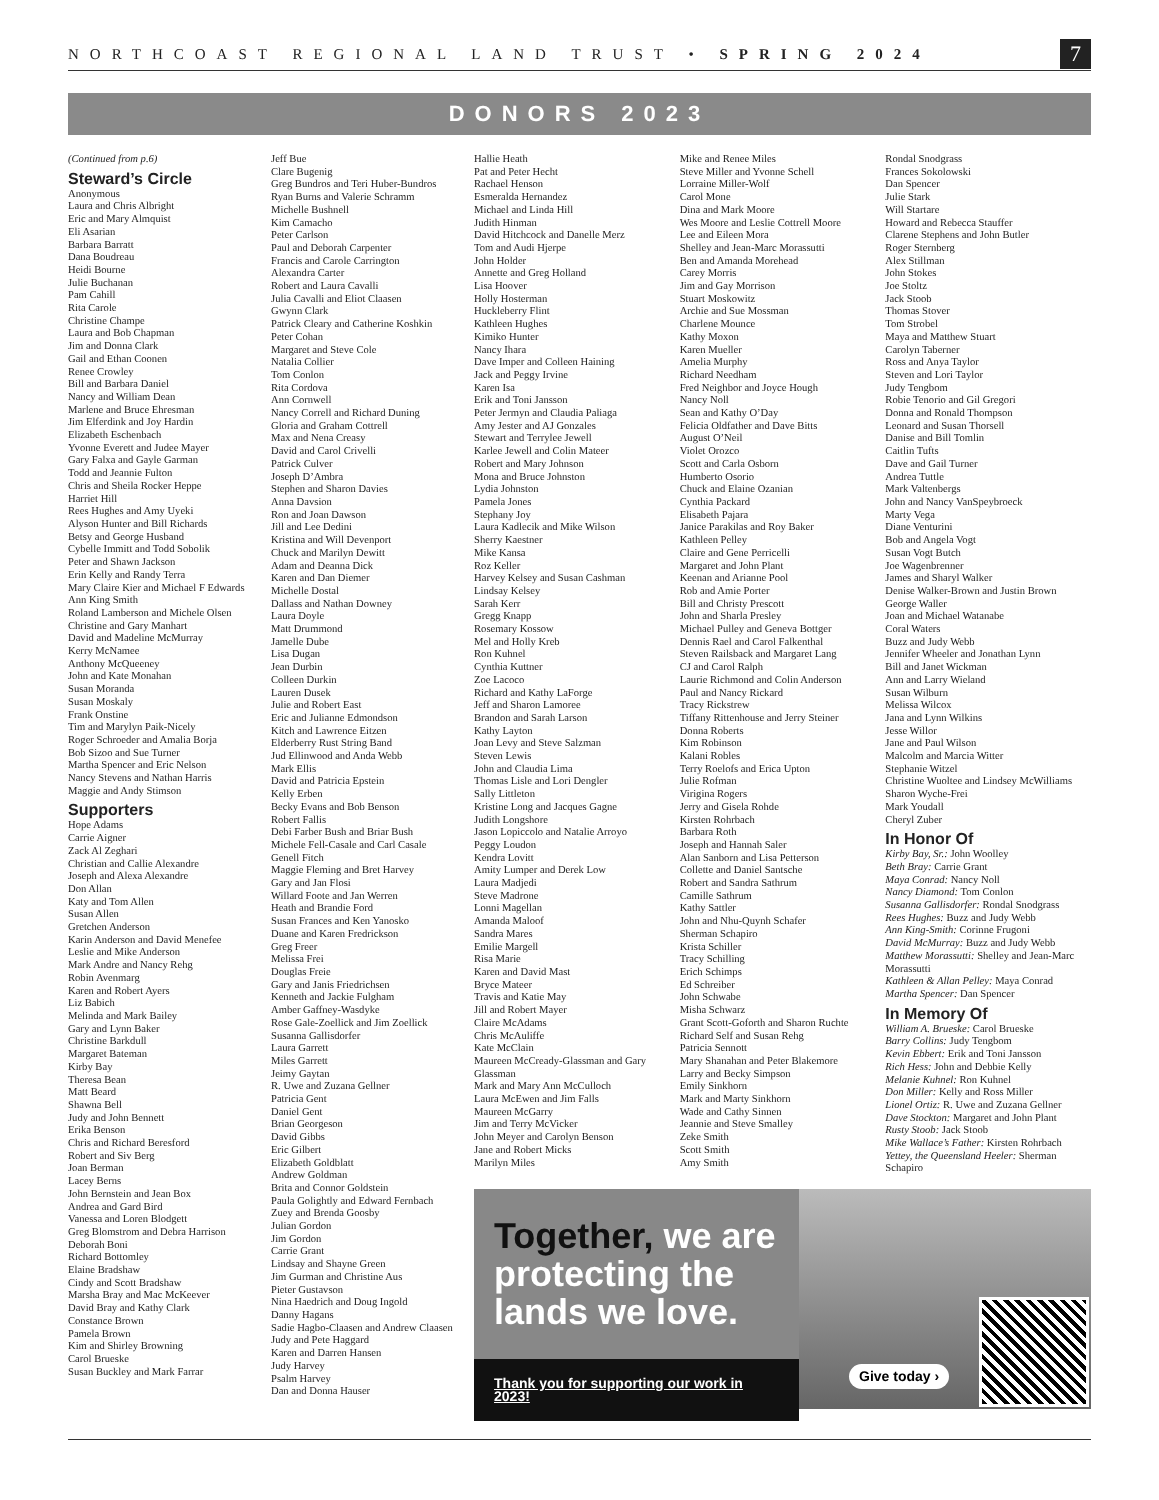NORTHCOAST REGIONAL LAND TRUST • SPRING 2024 7
DONORS 2023
(Continued from p.6)
Steward’s Circle
Anonymous
Laura and Chris Albright
Eric and Mary Almquist
Eli Asarian
Barbara Barratt
Dana Boudreau
Heidi Bourne
Julie Buchanan
Pam Cahill
Rita Carole
Christine Champe
Laura and Bob Chapman
Jim and Donna Clark
Gail and Ethan Coonen
Renee Crowley
Bill and Barbara Daniel
Nancy and William Dean
Marlene and Bruce Ehresman
Jim Elferdink and Joy Hardin
Elizabeth Eschenbach
Yvonne Everett and Judee Mayer
Gary Falxa and Gayle Garman
Todd and Jeannie Fulton
Chris and Sheila Rocker Heppe
Harriet Hill
Rees Hughes and Amy Uyeki
Alyson Hunter and Bill Richards
Betsy and George Husband
Cybelle Immitt and Todd Sobolik
Peter and Shawn Jackson
Erin Kelly and Randy Terra
Mary Claire Kier and Michael F Edwards
Ann King Smith
Roland Lamberson and Michele Olsen
Christine and Gary Manhart
David and Madeline McMurray
Kerry McNamee
Anthony McQueeney
John and Kate Monahan
Susan Moranda
Susan Moskaly
Frank Onstine
Tim and Marylyn Paik-Nicely
Roger Schroeder and Amalia Borja
Bob Sizoo and Sue Turner
Martha Spencer and Eric Nelson
Nancy Stevens and Nathan Harris
Maggie and Andy Stimson
Supporters
Hope Adams
Carrie Aigner
Zack Al Zeghari
Christian and Callie Alexandre
Joseph and Alexa Alexandre
Don Allan
Katy and Tom Allen
Susan Allen
Gretchen Anderson
Karin Anderson and David Menefee
Leslie and Mike Anderson
Mark Andre and Nancy Rehg
Robin Avenmarg
Karen and Robert Ayers
Liz Babich
Melinda and Mark Bailey
Gary and Lynn Baker
Christine Barkdull
Margaret Bateman
Kirby Bay
Theresa Bean
Matt Beard
Shawna Bell
Judy and John Bennett
Erika Benson
Chris and Richard Beresford
Robert and Siv Berg
Joan Berman
Lacey Berns
John Bernstein and Jean Box
Andrea and Gard Bird
Vanessa and Loren Blodgett
Greg Blomstrom and Debra Harrison
Deborah Boni
Richard Bottomley
Elaine Bradshaw
Cindy and Scott Bradshaw
Marsha Bray and Mac McKeever
David Bray and Kathy Clark
Constance Brown
Pamela Brown
Kim and Shirley Browning
Carol Brueske
Susan Buckley and Mark Farrar
Jeff Bue
Clare Bugenig
Greg Bundros and Teri Huber-Bundros
Ryan Burns and Valerie Schramm
Michelle Bushnell
Kim Camacho
Peter Carlson
Paul and Deborah Carpenter
Francis and Carole Carrington
Alexandra Carter
Robert and Laura Cavalli
Julia Cavalli and Eliot Claasen
Gwynn Clark
Patrick Cleary and Catherine Koshkin
Peter Cohan
Margaret and Steve Cole
Natalia Collier
Tom Conlon
Rita Cordova
Ann Cornwell
Nancy Correll and Richard Duning
Gloria and Graham Cottrell
Max and Nena Creasy
David and Carol Crivelli
Patrick Culver
Joseph D’Ambra
Stephen and Sharon Davies
Anna Davsion
Ron and Joan Dawson
Jill and Lee Dedini
Kristina and Will Devenport
Chuck and Marilyn Dewitt
Adam and Deanna Dick
Karen and Dan Diemer
Michelle Dostal
Dallass and Nathan Downey
Laura Doyle
Matt Drummond
Jamelle Dube
Lisa Dugan
Jean Durbin
Colleen Durkin
Lauren Dusek
Julie and Robert East
Eric and Julianne Edmondson
Kitch and Lawrence Eitzen
Elderberry Rust String Band
Jud Ellinwood and Anda Webb
Mark Ellis
David and Patricia Epstein
Kelly Erben
Becky Evans and Bob Benson
Robert Fallis
Debi Farber Bush and Briar Bush
Michele Fell-Casale and Carl Casale
Genell Fitch
Maggie Fleming and Bret Harvey
Gary and Jan Flosi
Willard Foote and Jan Werren
Heath and Brandie Ford
Susan Frances and Ken Yanosko
Duane and Karen Fredrickson
Greg Freer
Melissa Frei
Douglas Freie
Gary and Janis Friedrichsen
Kenneth and Jackie Fulgham
Amber Gaffney-Wasdyke
Rose Gale-Zoellick and Jim Zoellick
Susanna Gallisdorfer
Laura Garrett
Miles Garrett
Jeimy Gaytan
R. Uwe and Zuzana Gellner
Patricia Gent
Daniel Gent
Brian Georgeson
David Gibbs
Eric Gilbert
Elizabeth Goldblatt
Andrew Goldman
Brita and Connor Goldstein
Paula Golightly and Edward Fernbach
Zuey and Brenda Goosby
Julian Gordon
Jim Gordon
Carrie Grant
Lindsay and Shayne Green
Jim Gurman and Christine Aus
Pieter Gustavson
Nina Haedrich and Doug Ingold
Danny Hagans
Sadie Hagbo-Claasen and Andrew Claasen
Judy and Pete Haggard
Karen and Darren Hansen
Judy Harvey
Psalm Harvey
Dan and Donna Hauser
Hallie Heath
Pat and Peter Hecht
Rachael Henson
Esmeralda Hernandez
Michael and Linda Hill
Judith Hinman
David Hitchcock and Danelle Merz
Tom and Audi Hjerpe
John Holder
Annette and Greg Holland
Lisa Hoover
Holly Hosterman
Huckleberry Flint
Kathleen Hughes
Kimiko Hunter
Nancy Ihara
Dave Imper and Colleen Haining
Jack and Peggy Irvine
Karen Isa
Erik and Toni Jansson
Peter Jermyn and Claudia Paliaga
Amy Jester and AJ Gonzales
Stewart and Terrylee Jewell
Karlee Jewell and Colin Mateer
Robert and Mary Johnson
Mona and Bruce Johnston
Lydia Johnston
Pamela Jones
Stephany Joy
Laura Kadlecik and Mike Wilson
Sherry Kaestner
Mike Kansa
Roz Keller
Harvey Kelsey and Susan Cashman
Lindsay Kelsey
Sarah Kerr
Gregg Knapp
Rosemary Kossow
Mel and Holly Kreb
Ron Kuhnel
Cynthia Kuttner
Zoe Lacoco
Richard and Kathy LaForge
Jeff and Sharon Lamoree
Brandon and Sarah Larson
Kathy Layton
Joan Levy and Steve Salzman
Steven Lewis
John and Claudia Lima
Thomas Lisle and Lori Dengler
Sally Littleton
Kristine Long and Jacques Gagne
Judith Longshore
Jason Lopiccolo and Natalie Arroyo
Peggy Loudon
Kendra Lovitt
Amity Lumper and Derek Low
Laura Madjedi
Steve Madrone
Lonni Magellan
Amanda Maloof
Sandra Mares
Emilie Margell
Risa Marie
Karen and David Mast
Bryce Mateer
Travis and Katie May
Jill and Robert Mayer
Claire McAdams
Chris McAuliffe
Kate McClain
Maureen McCready-Glassman and Gary Glassman
Mark and Mary Ann McCulloch
Laura McEwen and Jim Falls
Maureen McGarry
Jim and Terry McVicker
John Meyer and Carolyn Benson
Jane and Robert Micks
Marilyn Miles
Mike and Renee Miles
Steve Miller and Yvonne Schell
Lorraine Miller-Wolf
Carol Mone
Dina and Mark Moore
Wes Moore and Leslie Cottrell Moore
Lee and Eileen Mora
Shelley and Jean-Marc Morassutti
Ben and Amanda Morehead
Carey Morris
Jim and Gay Morrison
Stuart Moskowitz
Archie and Sue Mossman
Charlene Mounce
Kathy Moxon
Karen Mueller
Amelia Murphy
Richard Needham
Fred Neighbor and Joyce Hough
Nancy Noll
Sean and Kathy O’Day
Felicia Oldfather and Dave Bitts
August O’Neil
Violet Orozco
Scott and Carla Osborn
Humberto Osorio
Chuck and Elaine Ozanian
Cynthia Packard
Elisabeth Pajara
Janice Parakilas and Roy Baker
Kathleen Pelley
Claire and Gene Perricelli
Margaret and John Plant
Keenan and Arianne Pool
Rob and Amie Porter
Bill and Christy Prescott
John and Sharla Presley
Michael Pulley and Geneva Bottger
Dennis Rael and Carol Falkenthal
Steven Railsback and Margaret Lang
CJ and Carol Ralph
Laurie Richmond and Colin Anderson
Paul and Nancy Rickard
Tracy Rickstrew
Tiffany Rittenhouse and Jerry Steiner
Donna Roberts
Kim Robinson
Kalani Robles
Terry Roelofs and Erica Upton
Julie Rofman
Virigina Rogers
Jerry and Gisela Rohde
Kirsten Rohrbach
Barbara Roth
Joseph and Hannah Saler
Alan Sanborn and Lisa Petterson
Collette and Daniel Santsche
Robert and Sandra Sathrum
Camille Sathrum
Kathy Sattler
John and Nhu-Quynh Schafer
Sherman Schapiro
Krista Schiller
Tracy Schilling
Erich Schimps
Ed Schreiber
John Schwabe
Misha Schwarz
Grant Scott-Goforth and Sharon Ruchte
Richard Self and Susan Rehg
Patricia Sennott
Mary Shanahan and Peter Blakemore
Larry and Becky Simpson
Emily Sinkhorn
Mark and Marty Sinkhorn
Wade and Cathy Sinnen
Jeannie and Steve Smalley
Zeke Smith
Scott Smith
Amy Smith
Rondal Snodgrass
Frances Sokolowski
Dan Spencer
Julie Stark
Will Startare
Howard and Rebecca Stauffer
Clarene Stephens and John Butler
Roger Sternberg
Alex Stillman
John Stokes
Joe Stoltz
Jack Stoob
Thomas Stover
Tom Strobel
Maya and Matthew Stuart
Carolyn Taberner
Ross and Anya Taylor
Steven and Lori Taylor
Judy Tengbom
Robie Tenorio and Gil Gregori
Donna and Ronald Thompson
Leonard and Susan Thorsell
Danise and Bill Tomlin
Caitlin Tufts
Dave and Gail Turner
Andrea Tuttle
Mark Valtenbergs
John and Nancy VanSpeybroeck
Marty Vega
Diane Venturini
Bob and Angela Vogt
Susan Vogt Butch
Joe Wagenbrenner
James and Sharyl Walker
Denise Walker-Brown and Justin Brown
George Waller
Joan and Michael Watanabe
Coral Waters
Buzz and Judy Webb
Jennifer Wheeler and Jonathan Lynn
Bill and Janet Wickman
Ann and Larry Wieland
Susan Wilburn
Melissa Wilcox
Jana and Lynn Wilkins
Jesse Willor
Jane and Paul Wilson
Malcolm and Marcia Witter
Stephanie Witzel
Christine Wuoltee and Lindsey McWilliams
Sharon Wyche-Frei
Mark Youdall
Cheryl Zuber
In Honor Of
Kirby Bay, Sr.: John Woolley
Beth Bray: Carrie Grant
Maya Conrad: Nancy Noll
Nancy Diamond: Tom Conlon
Susanna Gallisdorfer: Rondal Snodgrass
Rees Hughes: Buzz and Judy Webb
Ann King-Smith: Corinne Frugoni
David McMurray: Buzz and Judy Webb
Matthew Morassutti: Shelley and Jean-Marc Morassutti
Kathleen & Allan Pelley: Maya Conrad
Martha Spencer: Dan Spencer
In Memory Of
William A. Brueske: Carol Brueske
Barry Collins: Judy Tengbom
Kevin Ebbert: Erik and Toni Jansson
Rich Hess: John and Debbie Kelly
Melanie Kuhnel: Ron Kuhnel
Don Miller: Kelly and Ross Miller
Lionel Ortiz: R. Uwe and Zuzana Gellner
Dave Stockton: Margaret and John Plant
Rusty Stoob: Jack Stoob
Mike Wallace’s Father: Kirsten Rohrbach
Yettey, the Queensland Heeler: Sherman Schapiro
Together, we are protecting the lands we love.
Thank you for supporting our work in 2023!
Give today ›